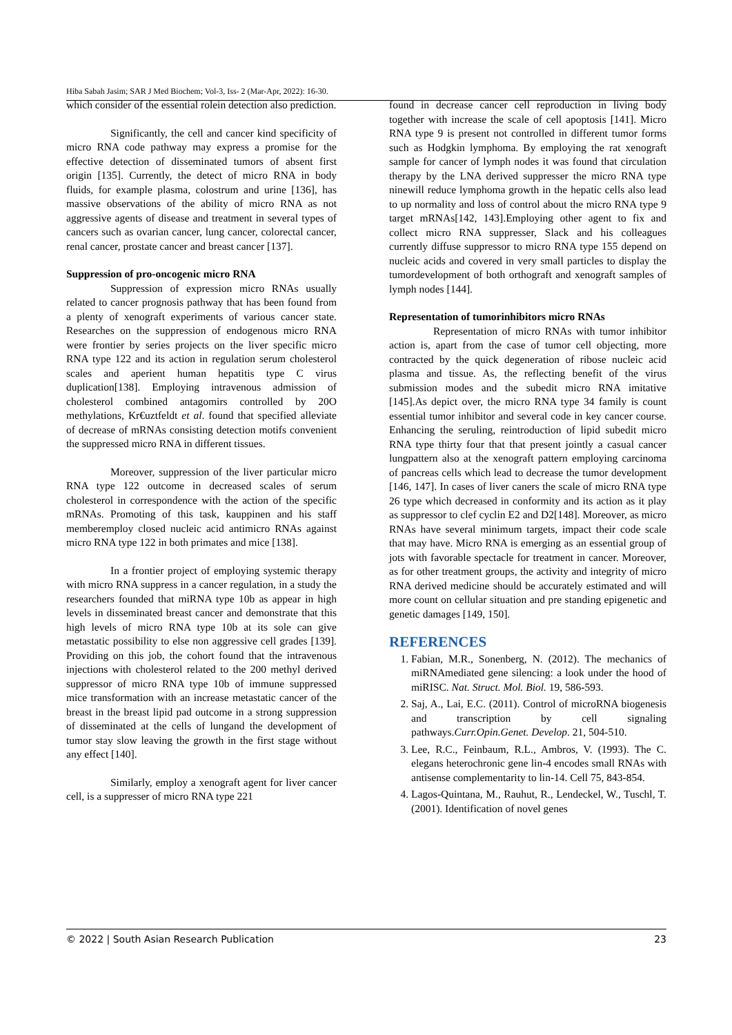Hiba Sabah Jasim; SAR J Med Biochem; Vol-3, Iss- 2 (Mar-Apr, 2022): 16-30.
which consider of the essential rolein detection also prediction.
Significantly, the cell and cancer kind specificity of micro RNA code pathway may express a promise for the effective detection of disseminated tumors of absent first origin [135]. Currently, the detect of micro RNA in body fluids, for example plasma, colostrum and urine [136], has massive observations of the ability of micro RNA as not aggressive agents of disease and treatment in several types of cancers such as ovarian cancer, lung cancer, colorectal cancer, renal cancer, prostate cancer and breast cancer [137].
Suppression of pro-oncogenic micro RNA
Suppression of expression micro RNAs usually related to cancer prognosis pathway that has been found from a plenty of xenograft experiments of various cancer state. Researches on the suppression of endogenous micro RNA were frontier by series projects on the liver specific micro RNA type 122 and its action in regulation serum cholesterol scales and aperient human hepatitis type C virus duplication[138]. Employing intravenous admission of cholesterol combined antagomirs controlled by 20O methylations, Kr€uztfeldt et al. found that specified alleviate of decrease of mRNAs consisting detection motifs convenient the suppressed micro RNA in different tissues.
Moreover, suppression of the liver particular micro RNA type 122 outcome in decreased scales of serum cholesterol in correspondence with the action of the specific mRNAs. Promoting of this task, kauppinen and his staff memberemploy closed nucleic acid antimicro RNAs against micro RNA type 122 in both primates and mice [138].
In a frontier project of employing systemic therapy with micro RNA suppress in a cancer regulation, in a study the researchers founded that miRNA type 10b as appear in high levels in disseminated breast cancer and demonstrate that this high levels of micro RNA type 10b at its sole can give metastatic possibility to else non aggressive cell grades [139]. Providing on this job, the cohort found that the intravenous injections with cholesterol related to the 200 methyl derived suppressor of micro RNA type 10b of immune suppressed mice transformation with an increase metastatic cancer of the breast in the breast lipid pad outcome in a strong suppression of disseminated at the cells of lungand the development of tumor stay slow leaving the growth in the first stage without any effect [140].
Similarly, employ a xenograft agent for liver cancer cell, is a suppresser of micro RNA type 221
found in decrease cancer cell reproduction in living body together with increase the scale of cell apoptosis [141]. Micro RNA type 9 is present not controlled in different tumor forms such as Hodgkin lymphoma. By employing the rat xenograft sample for cancer of lymph nodes it was found that circulation therapy by the LNA derived suppresser the micro RNA type ninewill reduce lymphoma growth in the hepatic cells also lead to up normality and loss of control about the micro RNA type 9 target mRNAs[142, 143].Employing other agent to fix and collect micro RNA suppresser, Slack and his colleagues currently diffuse suppressor to micro RNA type 155 depend on nucleic acids and covered in very small particles to display the tumordevelopment of both orthograft and xenograft samples of lymph nodes [144].
Representation of tumorinhibitors micro RNAs
Representation of micro RNAs with tumor inhibitor action is, apart from the case of tumor cell objecting, more contracted by the quick degeneration of ribose nucleic acid plasma and tissue. As, the reflecting benefit of the virus submission modes and the subedit micro RNA imitative [145].As depict over, the micro RNA type 34 family is count essential tumor inhibitor and several code in key cancer course. Enhancing the seruling, reintroduction of lipid subedit micro RNA type thirty four that that present jointly a casual cancer lungpattern also at the xenograft pattern employing carcinoma of pancreas cells which lead to decrease the tumor development [146, 147]. In cases of liver caners the scale of micro RNA type 26 type which decreased in conformity and its action as it play as suppressor to clef cyclin E2 and D2[148]. Moreover, as micro RNAs have several minimum targets, impact their code scale that may have. Micro RNA is emerging as an essential group of jots with favorable spectacle for treatment in cancer. Moreover, as for other treatment groups, the activity and integrity of micro RNA derived medicine should be accurately estimated and will more count on cellular situation and pre standing epigenetic and genetic damages [149, 150].
REFERENCES
1. Fabian, M.R., Sonenberg, N. (2012). The mechanics of miRNAmediated gene silencing: a look under the hood of miRISC. Nat. Struct. Mol. Biol. 19, 586-593.
2. Saj, A., Lai, E.C. (2011). Control of microRNA biogenesis and transcription by cell signaling pathways.Curr.Opin.Genet. Develop. 21, 504-510.
3. Lee, R.C., Feinbaum, R.L., Ambros, V. (1993). The C. elegans heterochronic gene lin-4 encodes small RNAs with antisense complementarity to lin-14. Cell 75, 843-854.
4. Lagos-Quintana, M., Rauhut, R., Lendeckel, W., Tuschl, T. (2001). Identification of novel genes
© 2022 | South Asian Research Publication 23